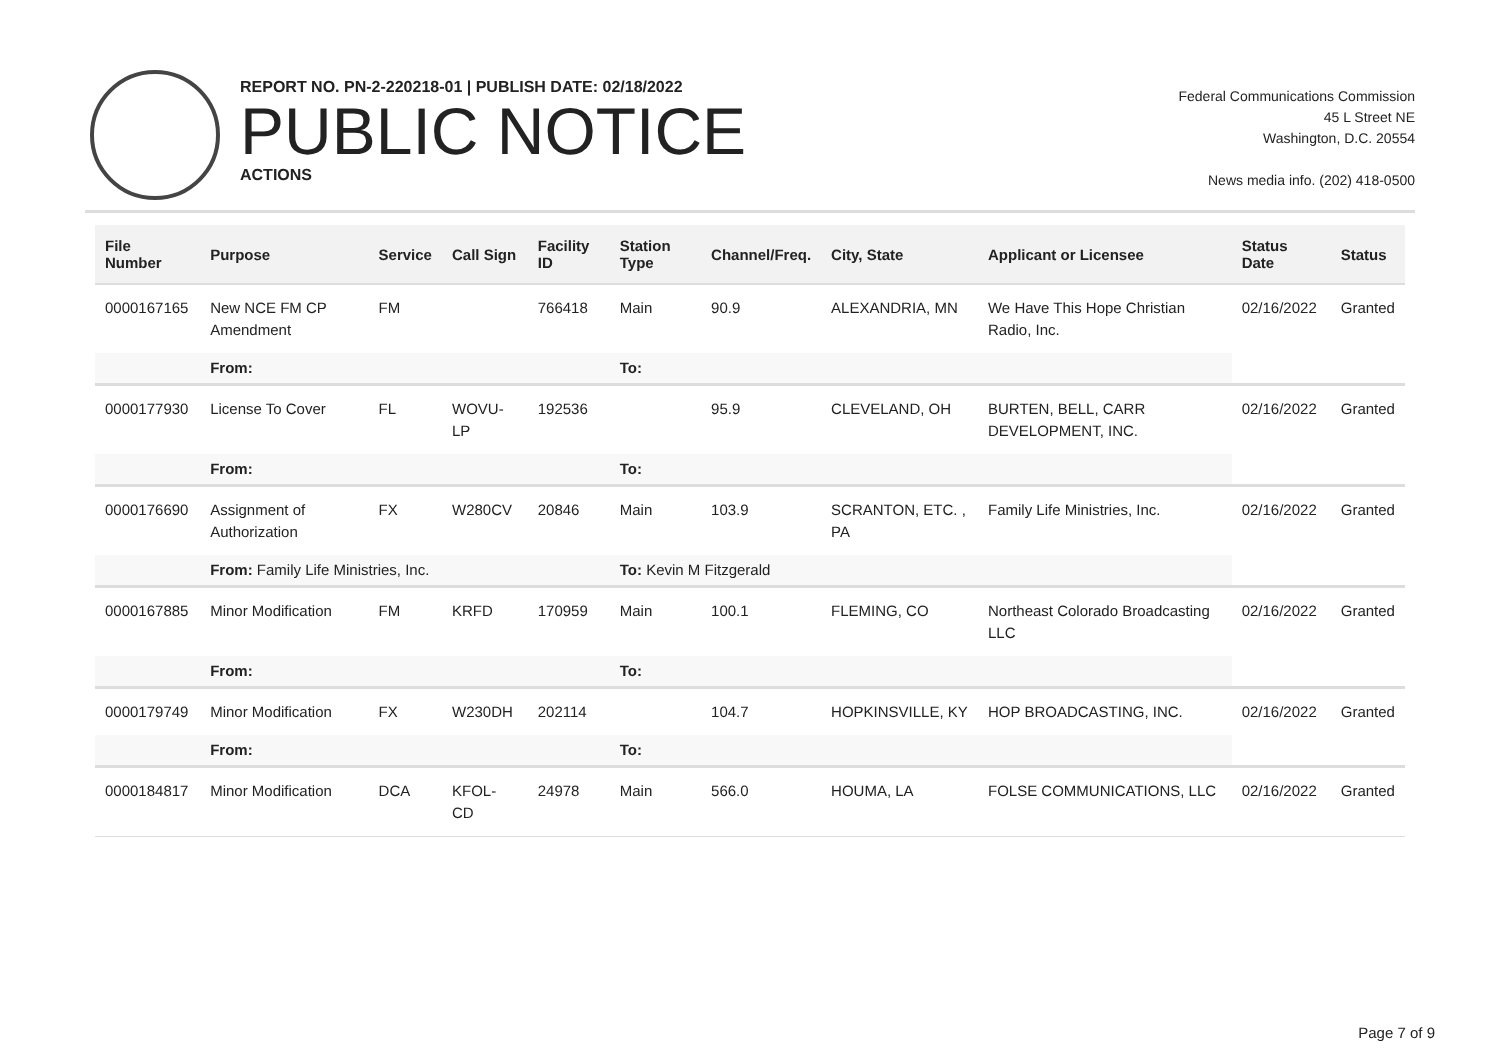REPORT NO. PN-2-220218-01 | PUBLISH DATE: 02/18/2022
PUBLIC NOTICE
ACTIONS
Federal Communications Commission
45 L Street NE
Washington, D.C. 20554
News media info. (202) 418-0500
| File Number | Purpose | Service | Call Sign | Facility ID | Station Type | Channel/Freq. | City, State | Applicant or Licensee | Status Date | Status |
| --- | --- | --- | --- | --- | --- | --- | --- | --- | --- | --- |
| 0000167165 | New NCE FM CP Amendment | FM | | 766418 | Main | 90.9 | ALEXANDRIA, MN | We Have This Hope Christian Radio, Inc. | 02/16/2022 | Granted |
| | From: | | | | To: | | | | | |
| 0000177930 | License To Cover | FL | WOVU-LP | 192536 | | 95.9 | CLEVELAND, OH | BURTEN, BELL, CARR DEVELOPMENT, INC. | 02/16/2022 | Granted |
| | From: | | | | To: | | | | | |
| 0000176690 | Assignment of Authorization | FX | W280CV | 20846 | Main | 103.9 | SCRANTON, ETC. , PA | Family Life Ministries, Inc. | 02/16/2022 | Granted |
| | From: Family Life Ministries, Inc. | | | | To: Kevin M Fitzgerald | | | | | |
| 0000167885 | Minor Modification | FM | KRFD | 170959 | Main | 100.1 | FLEMING, CO | Northeast Colorado Broadcasting LLC | 02/16/2022 | Granted |
| | From: | | | | To: | | | | | |
| 0000179749 | Minor Modification | FX | W230DH | 202114 | | 104.7 | HOPKINSVILLE, KY | HOP BROADCASTING, INC. | 02/16/2022 | Granted |
| | From: | | | | To: | | | | | |
| 0000184817 | Minor Modification | DCA | KFOL-CD | 24978 | Main | 566.0 | HOUMA, LA | FOLSE COMMUNICATIONS, LLC | 02/16/2022 | Granted |
Page 7 of 9